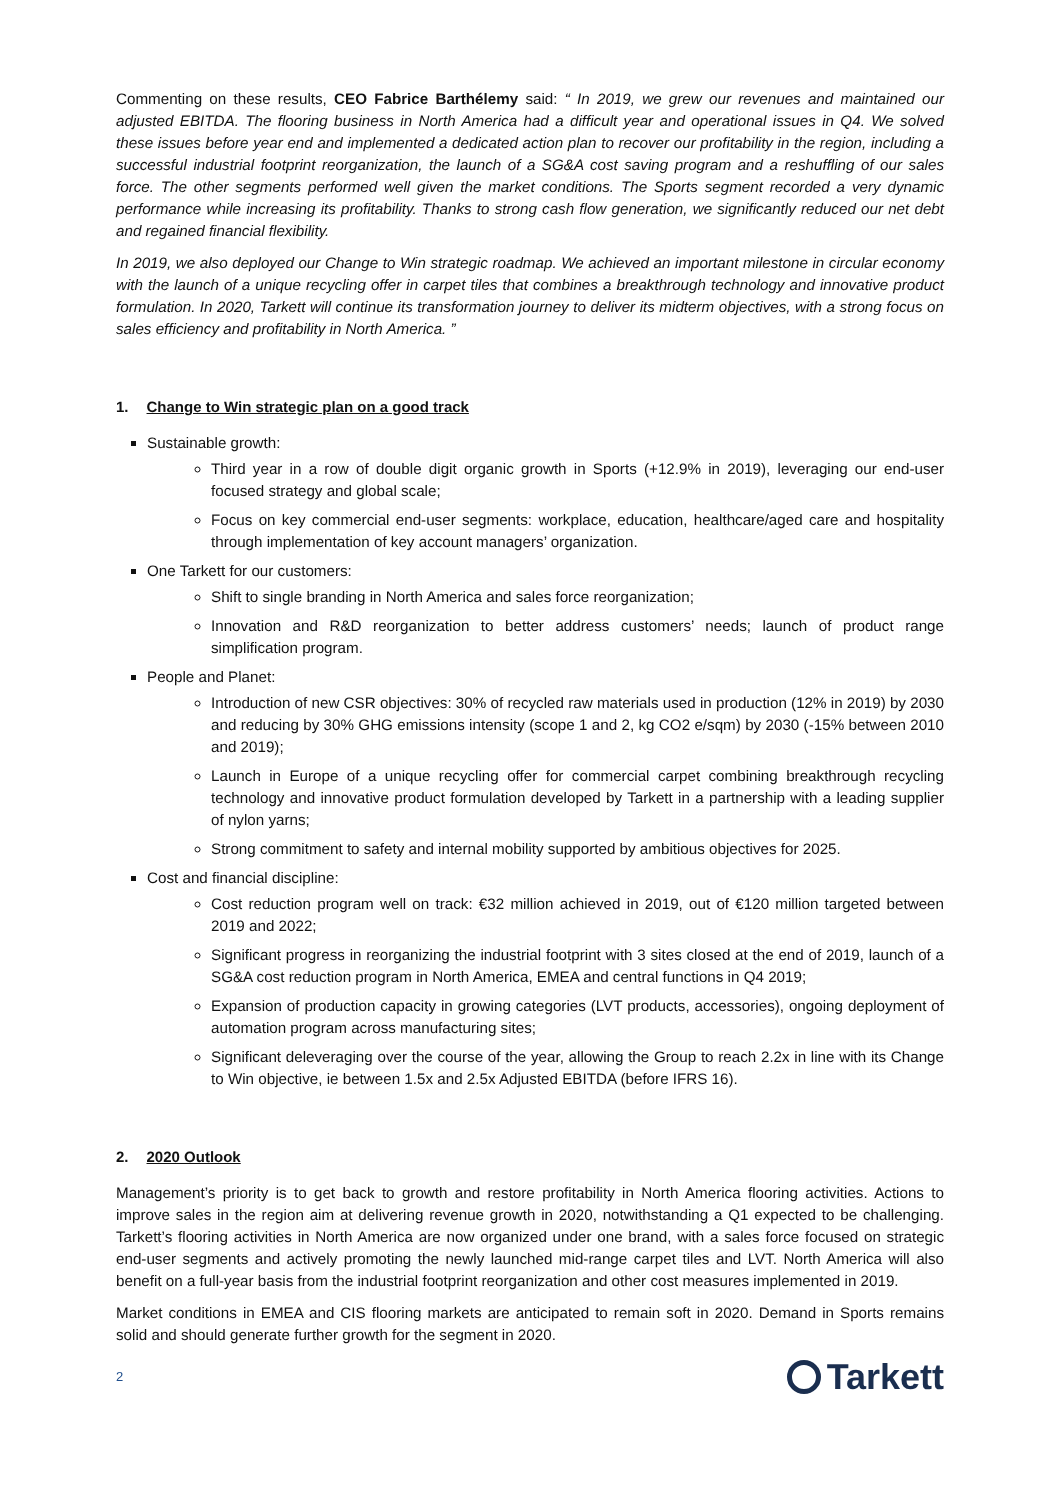Commenting on these results, CEO Fabrice Barthélemy said: “ In 2019, we grew our revenues and maintained our adjusted EBITDA. The flooring business in North America had a difficult year and operational issues in Q4. We solved these issues before year end and implemented a dedicated action plan to recover our profitability in the region, including a successful industrial footprint reorganization, the launch of a SG&A cost saving program and a reshuffling of our sales force. The other segments performed well given the market conditions. The Sports segment recorded a very dynamic performance while increasing its profitability. Thanks to strong cash flow generation, we significantly reduced our net debt and regained financial flexibility.
In 2019, we also deployed our Change to Win strategic roadmap. We achieved an important milestone in circular economy with the launch of a unique recycling offer in carpet tiles that combines a breakthrough technology and innovative product formulation. In 2020, Tarkett will continue its transformation journey to deliver its midterm objectives, with a strong focus on sales efficiency and profitability in North America. ”
1. Change to Win strategic plan on a good track
Sustainable growth:
Third year in a row of double digit organic growth in Sports (+12.9% in 2019), leveraging our end-user focused strategy and global scale;
Focus on key commercial end-user segments: workplace, education, healthcare/aged care and hospitality through implementation of key account managers’ organization.
One Tarkett for our customers:
Shift to single branding in North America and sales force reorganization;
Innovation and R&D reorganization to better address customers’ needs; launch of product range simplification program.
People and Planet:
Introduction of new CSR objectives: 30% of recycled raw materials used in production (12% in 2019) by 2030 and reducing by 30% GHG emissions intensity (scope 1 and 2, kg CO2 e/sqm) by 2030 (-15% between 2010 and 2019);
Launch in Europe of a unique recycling offer for commercial carpet combining breakthrough recycling technology and innovative product formulation developed by Tarkett in a partnership with a leading supplier of nylon yarns;
Strong commitment to safety and internal mobility supported by ambitious objectives for 2025.
Cost and financial discipline:
Cost reduction program well on track: €32 million achieved in 2019, out of €120 million targeted between 2019 and 2022;
Significant progress in reorganizing the industrial footprint with 3 sites closed at the end of 2019, launch of a SG&A cost reduction program in North America, EMEA and central functions in Q4 2019;
Expansion of production capacity in growing categories (LVT products, accessories), ongoing deployment of automation program across manufacturing sites;
Significant deleveraging over the course of the year, allowing the Group to reach 2.2x in line with its Change to Win objective, ie between 1.5x and 2.5x Adjusted EBITDA (before IFRS 16).
2. 2020 Outlook
Management’s priority is to get back to growth and restore profitability in North America flooring activities. Actions to improve sales in the region aim at delivering revenue growth in 2020, notwithstanding a Q1 expected to be challenging. Tarkett’s flooring activities in North America are now organized under one brand, with a sales force focused on strategic end-user segments and actively promoting the newly launched mid-range carpet tiles and LVT. North America will also benefit on a full-year basis from the industrial footprint reorganization and other cost measures implemented in 2019.
Market conditions in EMEA and CIS flooring markets are anticipated to remain soft in 2020. Demand in Sports remains solid and should generate further growth for the segment in 2020.
2 Tarkett